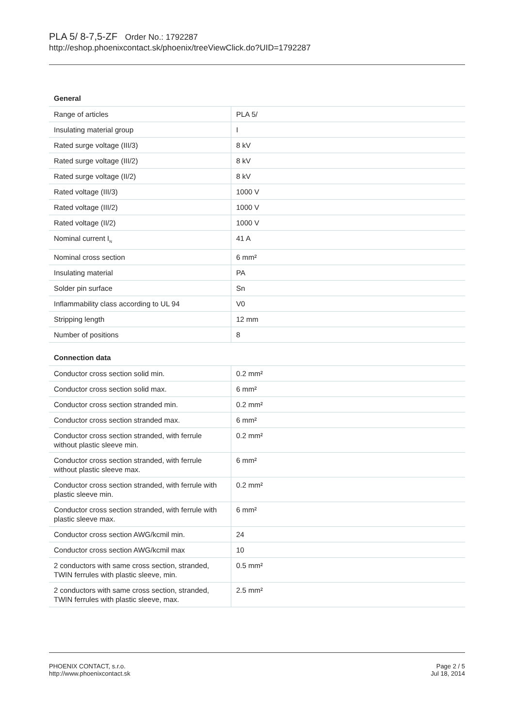PLA 5/ 8-7,5-ZF Order No.: 1792287
http://eshop.phoenixcontact.sk/phoenix/treeViewClick.do?UID=1792287
General
| Range of articles | PLA 5/ |
| Insulating material group | I |
| Rated surge voltage (III/3) | 8 kV |
| Rated surge voltage (III/2) | 8 kV |
| Rated surge voltage (II/2) | 8 kV |
| Rated voltage (III/3) | 1000 V |
| Rated voltage (III/2) | 1000 V |
| Rated voltage (II/2) | 1000 V |
| Nominal current I<sub>N</sub> | 41 A |
| Nominal cross section | 6 mm² |
| Insulating material | PA |
| Solder pin surface | Sn |
| Inflammability class according to UL 94 | V0 |
| Stripping length | 12 mm |
| Number of positions | 8 |
Connection data
| Conductor cross section solid min. | 0.2 mm² |
| Conductor cross section solid max. | 6 mm² |
| Conductor cross section stranded min. | 0.2 mm² |
| Conductor cross section stranded max. | 6 mm² |
| Conductor cross section stranded, with ferrule without plastic sleeve min. | 0.2 mm² |
| Conductor cross section stranded, with ferrule without plastic sleeve max. | 6 mm² |
| Conductor cross section stranded, with ferrule with plastic sleeve min. | 0.2 mm² |
| Conductor cross section stranded, with ferrule with plastic sleeve max. | 6 mm² |
| Conductor cross section AWG/kcmil min. | 24 |
| Conductor cross section AWG/kcmil max | 10 |
| 2 conductors with same cross section, stranded, TWIN ferrules with plastic sleeve, min. | 0.5 mm² |
| 2 conductors with same cross section, stranded, TWIN ferrules with plastic sleeve, max. | 2.5 mm² |
PHOENIX CONTACT, s.r.o.
http://www.phoenixcontact.sk
Page 2 / 5
Jul 18, 2014